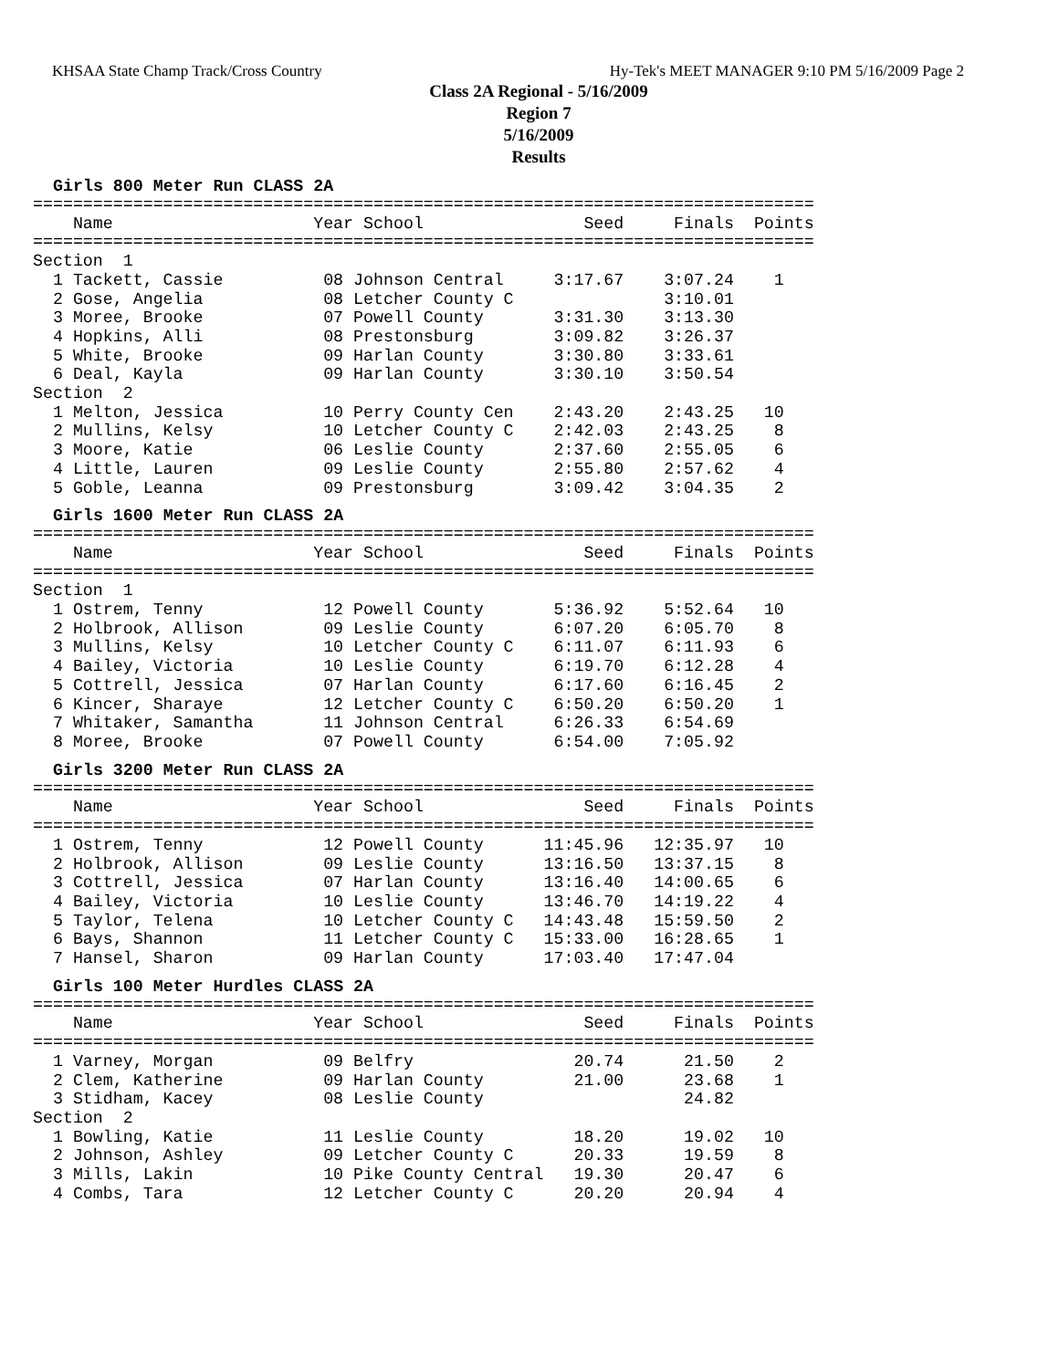KHSAA State Champ Track/Cross Country Hy-Tek's MEET MANAGER 9:10 PM 5/16/2009 Page 2
Class 2A Regional - 5/16/2009
Region 7
5/16/2009
Results
Girls 800 Meter Run CLASS 2A
==============================================================================
    Name                    Year School                Seed     Finals  Points
==============================================================================
Section  1
  1 Tackett, Cassie          08 Johnson Central     3:17.67    3:07.24    1
  2 Gose, Angelia            08 Letcher County C               3:10.01
  3 Moree, Brooke            07 Powell County       3:31.30    3:13.30
  4 Hopkins, Alli            08 Prestonsburg        3:09.82    3:26.37
  5 White, Brooke            09 Harlan County       3:30.80    3:33.61
  6 Deal, Kayla              09 Harlan County       3:30.10    3:50.54
Section  2
  1 Melton, Jessica          10 Perry County Cen    2:43.20    2:43.25   10
  2 Mullins, Kelsy           10 Letcher County C    2:42.03    2:43.25    8
  3 Moore, Katie             06 Leslie County       2:37.60    2:55.05    6
  4 Little, Lauren           09 Leslie County       2:55.80    2:57.62    4
  5 Goble, Leanna            09 Prestonsburg        3:09.42    3:04.35    2
Girls 1600 Meter Run CLASS 2A
==============================================================================
    Name                    Year School                Seed     Finals  Points
==============================================================================
Section  1
  1 Ostrem, Tenny            12 Powell County       5:36.92    5:52.64   10
  2 Holbrook, Allison        09 Leslie County       6:07.20    6:05.70    8
  3 Mullins, Kelsy           10 Letcher County C    6:11.07    6:11.93    6
  4 Bailey, Victoria         10 Leslie County       6:19.70    6:12.28    4
  5 Cottrell, Jessica        07 Harlan County       6:17.60    6:16.45    2
  6 Kincer, Sharaye          12 Letcher County C    6:50.20    6:50.20    1
  7 Whitaker, Samantha       11 Johnson Central     6:26.33    6:54.69
  8 Moree, Brooke            07 Powell County       6:54.00    7:05.92
Girls 3200 Meter Run CLASS 2A
==============================================================================
    Name                    Year School                Seed     Finals  Points
==============================================================================
  1 Ostrem, Tenny            12 Powell County      11:45.96   12:35.97   10
  2 Holbrook, Allison        09 Leslie County      13:16.50   13:37.15    8
  3 Cottrell, Jessica        07 Harlan County      13:16.40   14:00.65    6
  4 Bailey, Victoria         10 Leslie County      13:46.70   14:19.22    4
  5 Taylor, Telena           10 Letcher County C   14:43.48   15:59.50    2
  6 Bays, Shannon            11 Letcher County C   15:33.00   16:28.65    1
  7 Hansel, Sharon           09 Harlan County      17:03.40   17:47.04
Girls 100 Meter Hurdles CLASS 2A
==============================================================================
    Name                    Year School                Seed     Finals  Points
==============================================================================
  1 Varney, Morgan           09 Belfry                20.74      21.50    2
  2 Clem, Katherine          09 Harlan County         21.00      23.68    1
  3 Stidham, Kacey           08 Leslie County                    24.82
Section  2
  1 Bowling, Katie           11 Leslie County         18.20      19.02   10
  2 Johnson, Ashley          09 Letcher County C      20.33      19.59    8
  3 Mills, Lakin             10 Pike County Central   19.30      20.47    6
  4 Combs, Tara              12 Letcher County C      20.20      20.94    4